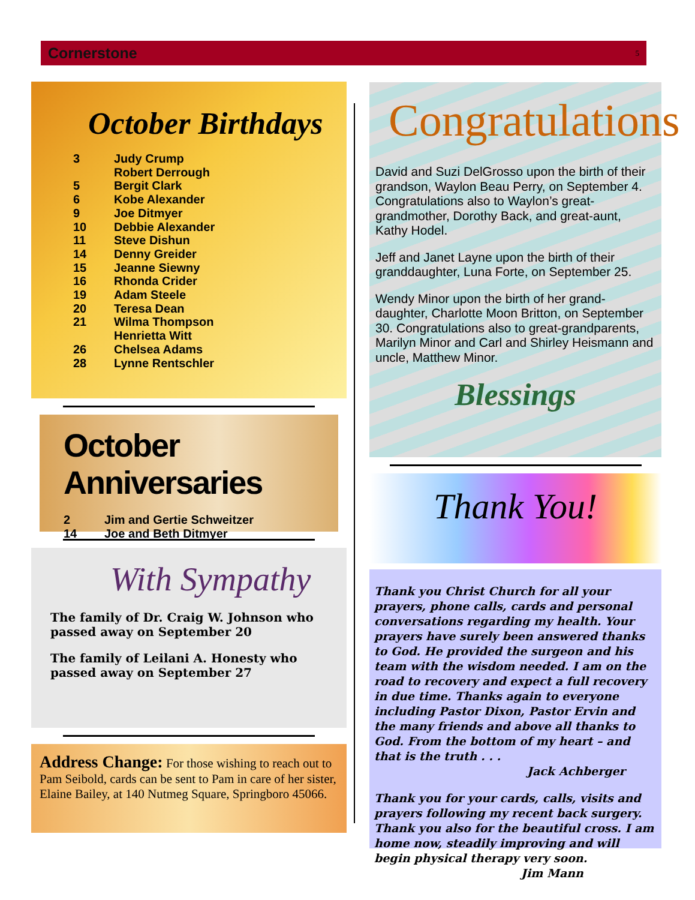Cornerstone 5
October Birthdays
3 Judy Crump
Robert Derrough
5 Bergit Clark
6 Kobe Alexander
9 Joe Ditmyer
10 Debbie Alexander
11 Steve Dishun
14 Denny Greider
15 Jeanne Siewny
16 Rhonda Crider
19 Adam Steele
20 Teresa Dean
21 Wilma Thompson
Henrietta Witt
26 Chelsea Adams
28 Lynne Rentschler
October Anniversaries
2 Jim and Gertie Schweitzer
14 Joe and Beth Ditmyer
With Sympathy
The family of Dr. Craig W. Johnson who passed away on September 20
The family of Leilani A. Honesty who passed away on September 27
Address Change: For those wishing to reach out to Pam Seibold, cards can be sent to Pam in care of her sister, Elaine Bailey, at 140 Nutmeg Square, Springboro 45066.
Congratulations
David and Suzi DelGrosso upon the birth of their grandson, Waylon Beau Perry, on September 4. Congratulations also to Waylon’s great-grandmother, Dorothy Back, and great-aunt, Kathy Hodel.
Jeff and Janet Layne upon the birth of their granddaughter, Luna Forte, on September 25.
Wendy Minor upon the birth of her grand-daughter, Charlotte Moon Britton, on September 30. Congratulations also to great-grandparents, Marilyn Minor and Carl and Shirley Heismann and uncle, Matthew Minor.
Blessings
Thank You!
Thank you Christ Church for all your prayers, phone calls, cards and personal conversations regarding my health. Your prayers have surely been answered thanks to God. He provided the surgeon and his team with the wisdom needed. I am on the road to recovery and expect a full recovery in due time. Thanks again to everyone including Pastor Dixon, Pastor Ervin and the many friends and above all thanks to God. From the bottom of my heart – and that is the truth . . .
Jack Achberger
Thank you for your cards, calls, visits and prayers following my recent back surgery. Thank you also for the beautiful cross. I am home now, steadily improving and will begin physical therapy very soon.
Jim Mann